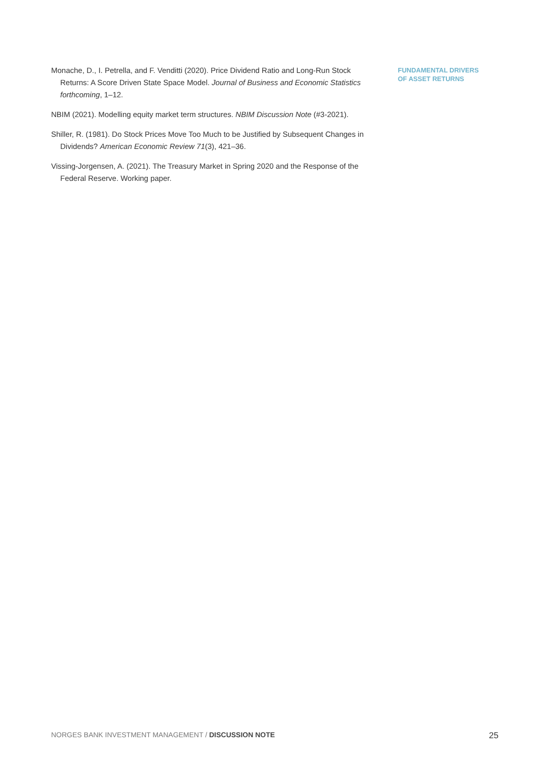Monache, D., I. Petrella, and F. Venditti (2020). Price Dividend Ratio and Long-Run Stock Returns: A Score Driven State Space Model. Journal of Business and Economic Statistics forthcoming, 1–12.
NBIM (2021). Modelling equity market term structures. NBIM Discussion Note (#3-2021).
Shiller, R. (1981). Do Stock Prices Move Too Much to be Justified by Subsequent Changes in Dividends? American Economic Review 71(3), 421–36.
Vissing-Jorgensen, A. (2021). The Treasury Market in Spring 2020 and the Response of the Federal Reserve. Working paper.
FUNDAMENTAL DRIVERS
OF ASSET RETURNS
NORGES BANK INVESTMENT MANAGEMENT / DISCUSSION NOTE 25